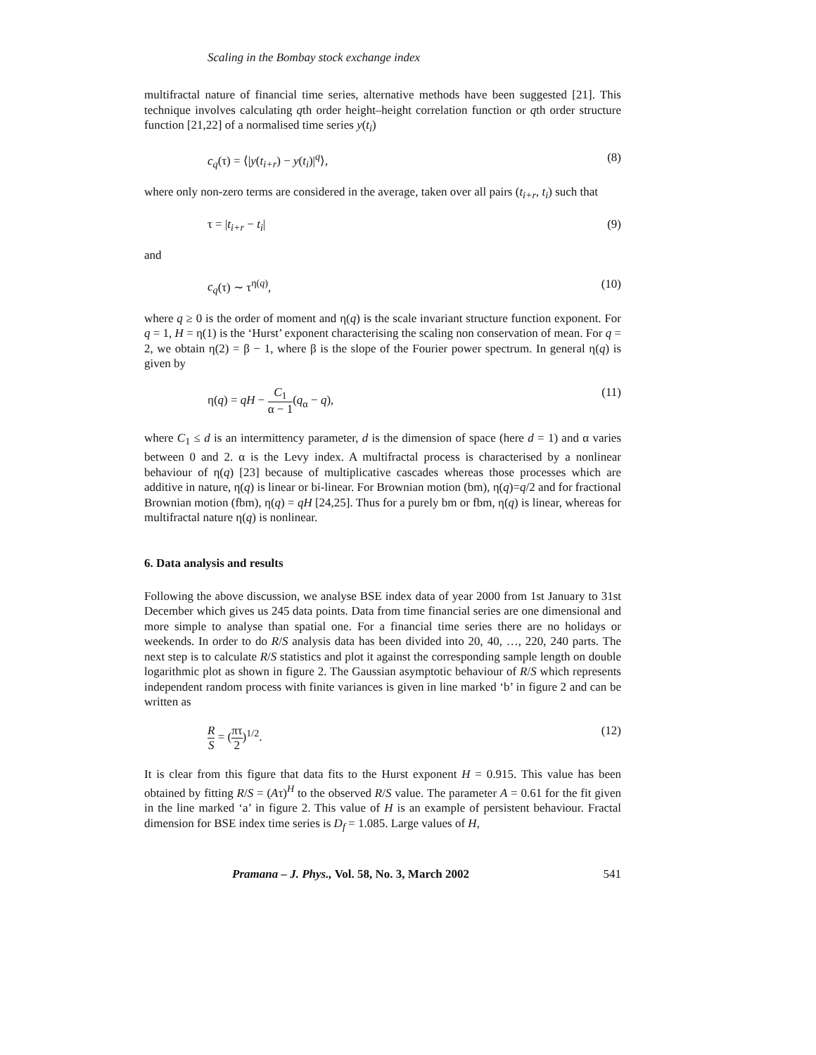Scaling in the Bombay stock exchange index
multifractal nature of financial time series, alternative methods have been suggested [21]. This technique involves calculating qth order height–height correlation function or qth order structure function [21,22] of a normalised time series y(t<sub>i</sub>)
c<sub>q</sub>(τ) = ⟨|y(t<sub>i+r</sub>) − y(t<sub>i</sub>)|<sup>q</sup>⟩, (8)
where only non-zero terms are considered in the average, taken over all pairs (t<sub>i+r</sub>, t<sub>i</sub>) such that
τ = |t<sub>i+r</sub> − t<sub>i</sub>| (9)
and
c<sub>q</sub>(τ) ∼ τ<sup>η(q)</sup>, (10)
where q ≥ 0 is the order of moment and η(q) is the scale invariant structure function exponent. For q = 1, H = η(1) is the ‘Hurst’ exponent characterising the scaling non conservation of mean. For q = 2, we obtain η(2) = β − 1, where β is the slope of the Fourier power spectrum. In general η(q) is given by
η(q) = qH − C<sub>1</sub> α − 1(q<sub>α</sub> − q), (11)
where C<sub>1</sub> ≤ d is an intermittency parameter, d is the dimension of space (here d = 1) and α varies between 0 and 2. α is the Levy index. A multifractal process is characterised by a nonlinear behaviour of η(q) [23] because of multiplicative cascades whereas those processes which are additive in nature, η(q) is linear or bi-linear. For Brownian motion (bm), η(q)=q/2 and for fractional Brownian motion (fbm), η(q) = qH [24,25]. Thus for a purely bm or fbm, η(q) is linear, whereas for multifractal nature η(q) is nonlinear.
6. Data analysis and results
Following the above discussion, we analyse BSE index data of year 2000 from 1st January to 31st December which gives us 245 data points. Data from time financial series are one dimensional and more simple to analyse than spatial one. For a financial time series there are no holidays or weekends. In order to do R/S analysis data has been divided into 20, 40, …, 220, 240 parts. The next step is to calculate R/S statistics and plot it against the corresponding sample length on double logarithmic plot as shown in figure 2. The Gaussian asymptotic behaviour of R/S which represents independent random process with finite variances is given in line marked ‘b’ in figure 2 and can be written as
R S = (πτ 2)<sup>1/2</sup>. (12)
It is clear from this figure that data fits to the Hurst exponent H = 0.915. This value has been obtained by fitting R/S = (Aτ)<sup>H</sup> to the observed R/S value. The parameter A = 0.61 for the fit given in the line marked ‘a’ in figure 2. This value of H is an example of persistent behaviour. Fractal dimension for BSE index time series is D<sub>f</sub> = 1.085. Large values of H,
Pramana – J. Phys., Vol. 58, No. 3, March 2002 541